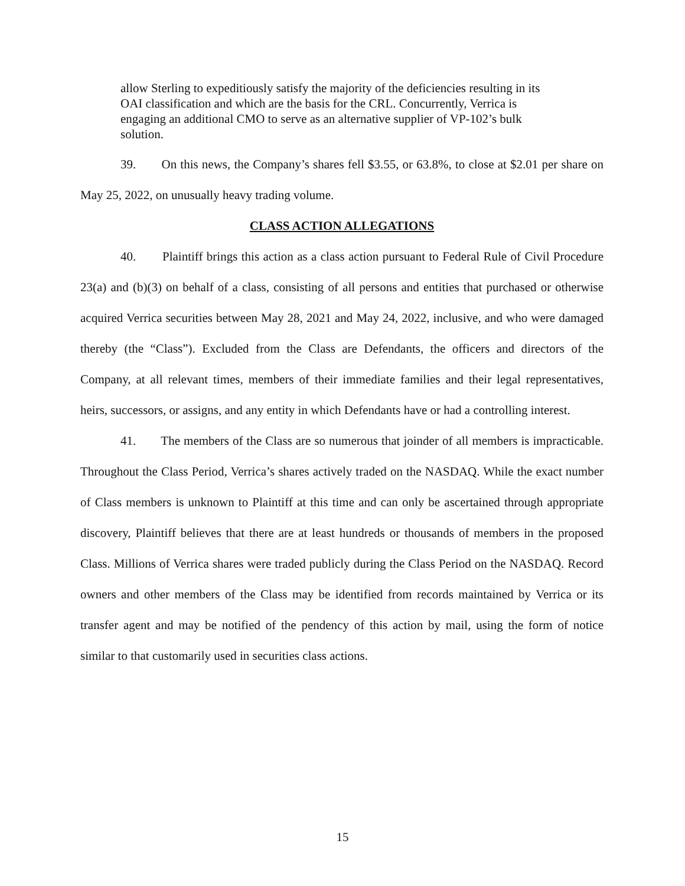allow Sterling to expeditiously satisfy the majority of the deficiencies resulting in its OAI classification and which are the basis for the CRL. Concurrently, Verrica is engaging an additional CMO to serve as an alternative supplier of VP-102’s bulk solution.
39. On this news, the Company’s shares fell $3.55, or 63.8%, to close at $2.01 per share on May 25, 2022, on unusually heavy trading volume.
CLASS ACTION ALLEGATIONS
40. Plaintiff brings this action as a class action pursuant to Federal Rule of Civil Procedure 23(a) and (b)(3) on behalf of a class, consisting of all persons and entities that purchased or otherwise acquired Verrica securities between May 28, 2021 and May 24, 2022, inclusive, and who were damaged thereby (the “Class”). Excluded from the Class are Defendants, the officers and directors of the Company, at all relevant times, members of their immediate families and their legal representatives, heirs, successors, or assigns, and any entity in which Defendants have or had a controlling interest.
41. The members of the Class are so numerous that joinder of all members is impracticable. Throughout the Class Period, Verrica’s shares actively traded on the NASDAQ. While the exact number of Class members is unknown to Plaintiff at this time and can only be ascertained through appropriate discovery, Plaintiff believes that there are at least hundreds or thousands of members in the proposed Class. Millions of Verrica shares were traded publicly during the Class Period on the NASDAQ. Record owners and other members of the Class may be identified from records maintained by Verrica or its transfer agent and may be notified of the pendency of this action by mail, using the form of notice similar to that customarily used in securities class actions.
15